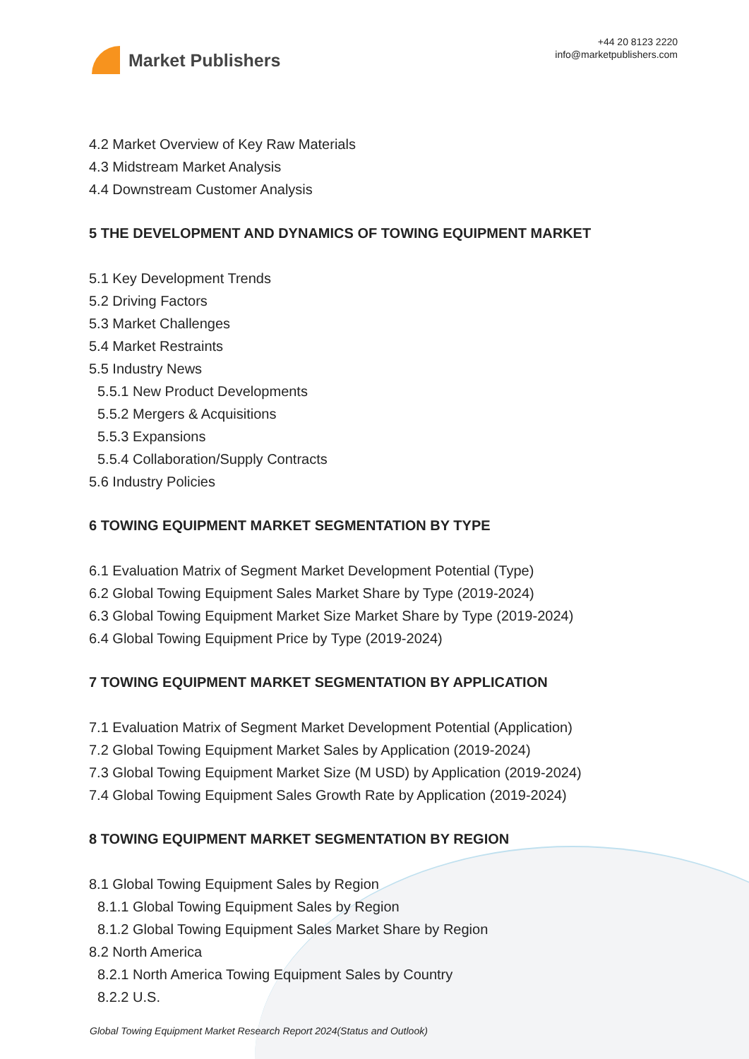Market Publishers
+44 20 8123 2220
info@marketpublishers.com
4.2 Market Overview of Key Raw Materials
4.3 Midstream Market Analysis
4.4 Downstream Customer Analysis
5 THE DEVELOPMENT AND DYNAMICS OF TOWING EQUIPMENT MARKET
5.1 Key Development Trends
5.2 Driving Factors
5.3 Market Challenges
5.4 Market Restraints
5.5 Industry News
5.5.1 New Product Developments
5.5.2 Mergers & Acquisitions
5.5.3 Expansions
5.5.4 Collaboration/Supply Contracts
5.6 Industry Policies
6 TOWING EQUIPMENT MARKET SEGMENTATION BY TYPE
6.1 Evaluation Matrix of Segment Market Development Potential (Type)
6.2 Global Towing Equipment Sales Market Share by Type (2019-2024)
6.3 Global Towing Equipment Market Size Market Share by Type (2019-2024)
6.4 Global Towing Equipment Price by Type (2019-2024)
7 TOWING EQUIPMENT MARKET SEGMENTATION BY APPLICATION
7.1 Evaluation Matrix of Segment Market Development Potential (Application)
7.2 Global Towing Equipment Market Sales by Application (2019-2024)
7.3 Global Towing Equipment Market Size (M USD) by Application (2019-2024)
7.4 Global Towing Equipment Sales Growth Rate by Application (2019-2024)
8 TOWING EQUIPMENT MARKET SEGMENTATION BY REGION
8.1 Global Towing Equipment Sales by Region
8.1.1 Global Towing Equipment Sales by Region
8.1.2 Global Towing Equipment Sales Market Share by Region
8.2 North America
8.2.1 North America Towing Equipment Sales by Country
8.2.2 U.S.
Global Towing Equipment Market Research Report 2024(Status and Outlook)